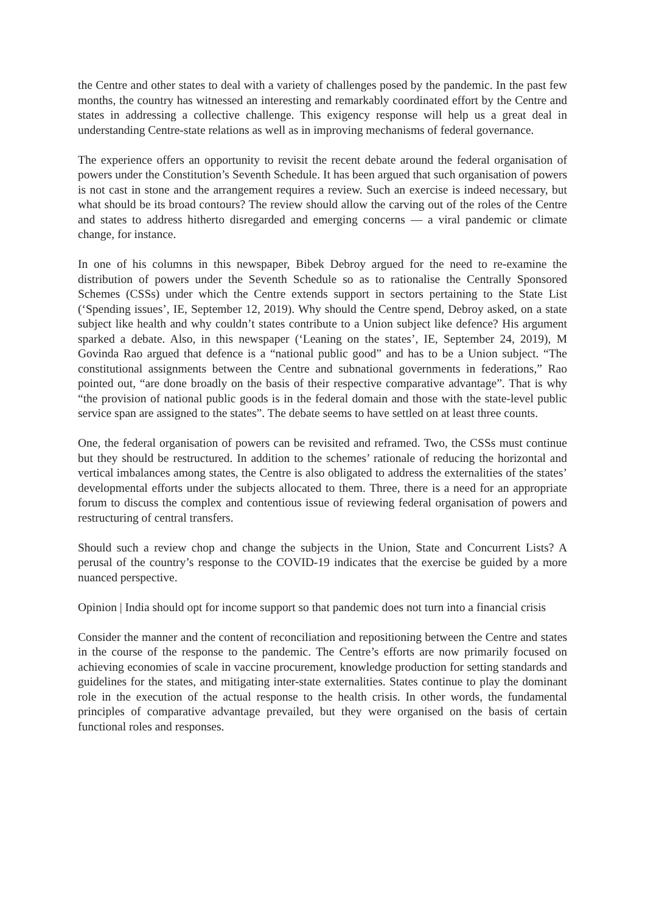the Centre and other states to deal with a variety of challenges posed by the pandemic. In the past few months, the country has witnessed an interesting and remarkably coordinated effort by the Centre and states in addressing a collective challenge. This exigency response will help us a great deal in understanding Centre-state relations as well as in improving mechanisms of federal governance.
The experience offers an opportunity to revisit the recent debate around the federal organisation of powers under the Constitution’s Seventh Schedule. It has been argued that such organisation of powers is not cast in stone and the arrangement requires a review. Such an exercise is indeed necessary, but what should be its broad contours? The review should allow the carving out of the roles of the Centre and states to address hitherto disregarded and emerging concerns — a viral pandemic or climate change, for instance.
In one of his columns in this newspaper, Bibek Debroy argued for the need to re-examine the distribution of powers under the Seventh Schedule so as to rationalise the Centrally Sponsored Schemes (CSSs) under which the Centre extends support in sectors pertaining to the State List (‘Spending issues’, IE, September 12, 2019). Why should the Centre spend, Debroy asked, on a state subject like health and why couldn’t states contribute to a Union subject like defence? His argument sparked a debate. Also, in this newspaper (‘Leaning on the states’, IE, September 24, 2019), M Govinda Rao argued that defence is a “national public good” and has to be a Union subject. “The constitutional assignments between the Centre and subnational governments in federations,” Rao pointed out, “are done broadly on the basis of their respective comparative advantage”. That is why “the provision of national public goods is in the federal domain and those with the state-level public service span are assigned to the states”. The debate seems to have settled on at least three counts.
One, the federal organisation of powers can be revisited and reframed. Two, the CSSs must continue but they should be restructured. In addition to the schemes’ rationale of reducing the horizontal and vertical imbalances among states, the Centre is also obligated to address the externalities of the states’ developmental efforts under the subjects allocated to them. Three, there is a need for an appropriate forum to discuss the complex and contentious issue of reviewing federal organisation of powers and restructuring of central transfers.
Should such a review chop and change the subjects in the Union, State and Concurrent Lists? A perusal of the country’s response to the COVID-19 indicates that the exercise be guided by a more nuanced perspective.
Opinion | India should opt for income support so that pandemic does not turn into a financial crisis
Consider the manner and the content of reconciliation and repositioning between the Centre and states in the course of the response to the pandemic. The Centre’s efforts are now primarily focused on achieving economies of scale in vaccine procurement, knowledge production for setting standards and guidelines for the states, and mitigating inter-state externalities. States continue to play the dominant role in the execution of the actual response to the health crisis. In other words, the fundamental principles of comparative advantage prevailed, but they were organised on the basis of certain functional roles and responses.